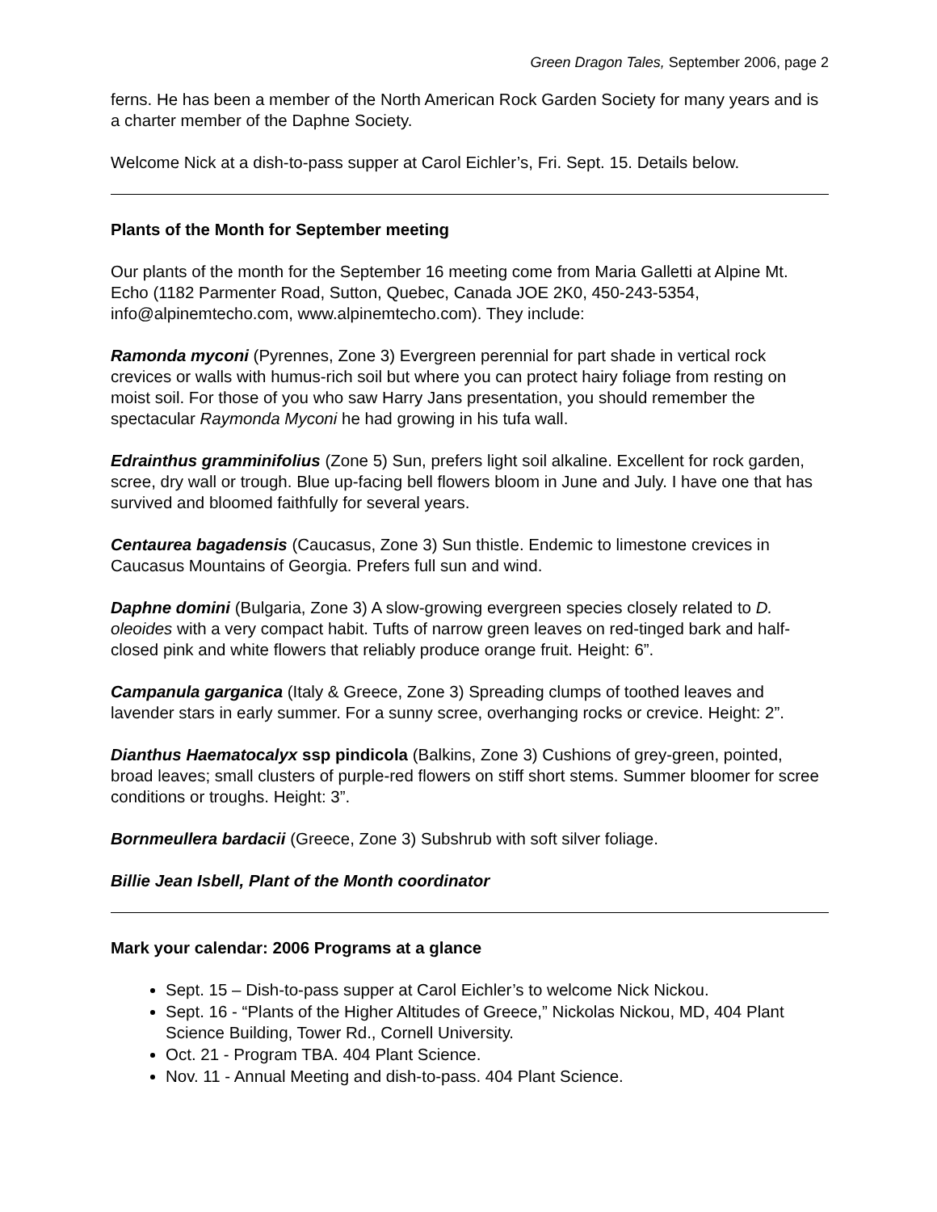Green Dragon Tales, September 2006, page 2
ferns. He has been a member of the North American Rock Garden Society for many years and is a charter member of the Daphne Society.
Welcome Nick at a dish-to-pass supper at Carol Eichler’s, Fri. Sept. 15. Details below.
Plants of the Month for September meeting
Our plants of the month for the September 16 meeting come from Maria Galletti at Alpine Mt. Echo (1182 Parmenter Road, Sutton, Quebec, Canada JOE 2K0, 450-243-5354, info@alpinemtecho.com, www.alpinemtecho.com). They include:
Ramonda myconi (Pyrennes, Zone 3) Evergreen perennial for part shade in vertical rock crevices or walls with humus-rich soil but where you can protect hairy foliage from resting on moist soil. For those of you who saw Harry Jans presentation, you should remember the spectacular Raymonda Myconi he had growing in his tufa wall.
Edrainthus gramminifolius (Zone 5) Sun, prefers light soil alkaline. Excellent for rock garden, scree, dry wall or trough. Blue up-facing bell flowers bloom in June and July. I have one that has survived and bloomed faithfully for several years.
Centaurea bagadensis (Caucasus, Zone 3) Sun thistle. Endemic to limestone crevices in Caucasus Mountains of Georgia. Prefers full sun and wind.
Daphne domini (Bulgaria, Zone 3) A slow-growing evergreen species closely related to D. oleoides with a very compact habit. Tufts of narrow green leaves on red-tinged bark and half-closed pink and white flowers that reliably produce orange fruit. Height: 6”.
Campanula garganica (Italy & Greece, Zone 3) Spreading clumps of toothed leaves and lavender stars in early summer. For a sunny scree, overhanging rocks or crevice. Height: 2”.
Dianthus Haematocalyx ssp pindicola (Balkins, Zone 3) Cushions of grey-green, pointed, broad leaves; small clusters of purple-red flowers on stiff short stems. Summer bloomer for scree conditions or troughs. Height: 3”.
Bornmeullera bardacii (Greece, Zone 3) Subshrub with soft silver foliage.
Billie Jean Isbell, Plant of the Month coordinator
Mark your calendar: 2006 Programs at a glance
Sept. 15 – Dish-to-pass supper at Carol Eichler’s to welcome Nick Nickou.
Sept. 16 - “Plants of the Higher Altitudes of Greece,” Nickolas Nickou, MD, 404 Plant Science Building, Tower Rd., Cornell University.
Oct. 21 - Program TBA. 404 Plant Science.
Nov. 11 - Annual Meeting and dish-to-pass. 404 Plant Science.